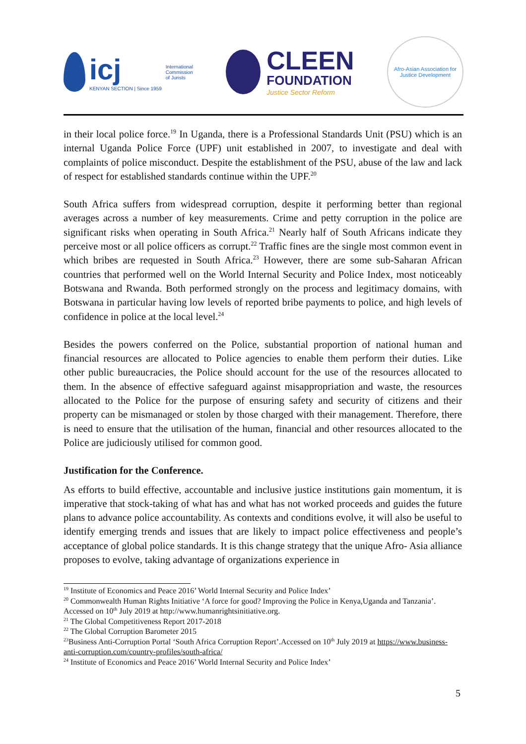icj
KENYAN SECTION | Since 1959
International
Commission
of Jurists
CLEEN
FOUNDATION
Justice Sector Reform
Afro-Asian Association for Justice Development
in their local police force.<sup>19</sup> In Uganda, there is a Professional Standards Unit (PSU) which is an internal Uganda Police Force (UPF) unit established in 2007, to investigate and deal with complaints of police misconduct. Despite the establishment of the PSU, abuse of the law and lack of respect for established standards continue within the UPF.<sup>20</sup>
South Africa suffers from widespread corruption, despite it performing better than regional averages across a number of key measurements. Crime and petty corruption in the police are significant risks when operating in South Africa.<sup>21</sup> Nearly half of South Africans indicate they perceive most or all police officers as corrupt.<sup>22</sup> Traffic fines are the single most common event in which bribes are requested in South Africa.<sup>23</sup> However, there are some sub-Saharan African countries that performed well on the World Internal Security and Police Index, most noticeably Botswana and Rwanda. Both performed strongly on the process and legitimacy domains, with Botswana in particular having low levels of reported bribe payments to police, and high levels of confidence in police at the local level.<sup>24</sup>
Besides the powers conferred on the Police, substantial proportion of national human and financial resources are allocated to Police agencies to enable them perform their duties. Like other public bureaucracies, the Police should account for the use of the resources allocated to them. In the absence of effective safeguard against misappropriation and waste, the resources allocated to the Police for the purpose of ensuring safety and security of citizens and their property can be mismanaged or stolen by those charged with their management. Therefore, there is need to ensure that the utilisation of the human, financial and other resources allocated to the Police are judiciously utilised for common good.
Justification for the Conference.
As efforts to build effective, accountable and inclusive justice institutions gain momentum, it is imperative that stock-taking of what has and what has not worked proceeds and guides the future plans to advance police accountability. As contexts and conditions evolve, it will also be useful to identify emerging trends and issues that are likely to impact police effectiveness and people’s acceptance of global police standards. It is this change strategy that the unique Afro- Asia alliance proposes to evolve, taking advantage of organizations experience in
<sup>19</sup> Institute of Economics and Peace 2016’ World Internal Security and Police Index’
<sup>20</sup> Commonwealth Human Rights Initiative ‘A force for good? Improving the Police in Kenya,Uganda and Tanzania’. Accessed on 10<sup>th</sup> July 2019 at http://www.humanrightsinitiative.org.
<sup>21</sup> The Global Competitiveness Report 2017-2018
<sup>22</sup> The Global Corruption Barometer 2015
<sup>23</sup> Business Anti-Corruption Portal ‘South Africa Corruption Report’.Accessed on 10<sup>th</sup> July 2019 at https://www.business-anti-corruption.com/country-profiles/south-africa/
<sup>24</sup> Institute of Economics and Peace 2016’ World Internal Security and Police Index’
5